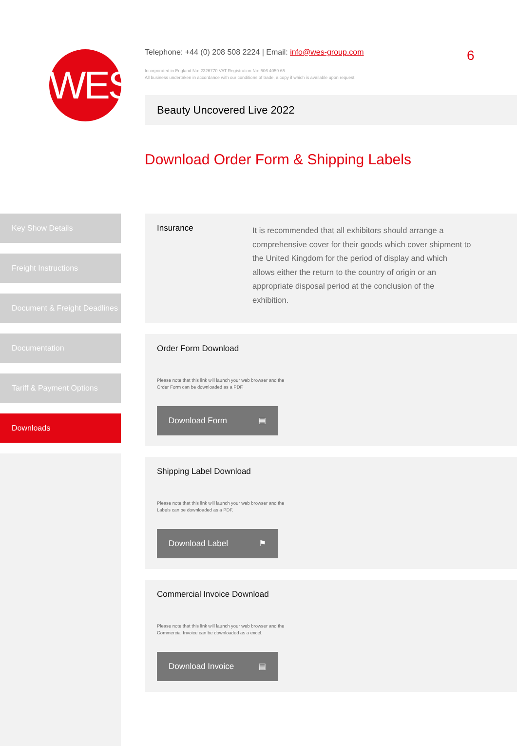WES
Telephone: +44 (0) 208 508 2224 | Email: info@wes-group.com
Incorporated in England No: 2326770 VAT Registration No: 506 4059 65
All business undertaken in accordance with our conditions of trade, a copy if which is available upon request
6
Beauty Uncovered Live 2022
Download Order Form & Shipping Labels
Key Show Details
Freight Instructions
Document & Freight Deadlines
Documentation
Tariff & Payment Options
Downloads
Insurance
It is recommended that all exhibitors should arrange a comprehensive cover for their goods which cover shipment to the United Kingdom for the period of display and which allows either the return to the country of origin or an appropriate disposal period at the conclusion of the exhibition.
Order Form Download
Please note that this link will launch your web browser and the
Order Form can be downloaded as a PDF.
Download Form ▤
Shipping Label Download
Please note that this link will launch your web browser and the
Labels can be downloaded as a PDF.
Download Label ⚑
Commercial Invoice Download
Please note that this link will launch your web browser and the
Commercial Invoice can be downloaded as a excel.
Download Invoice ▤